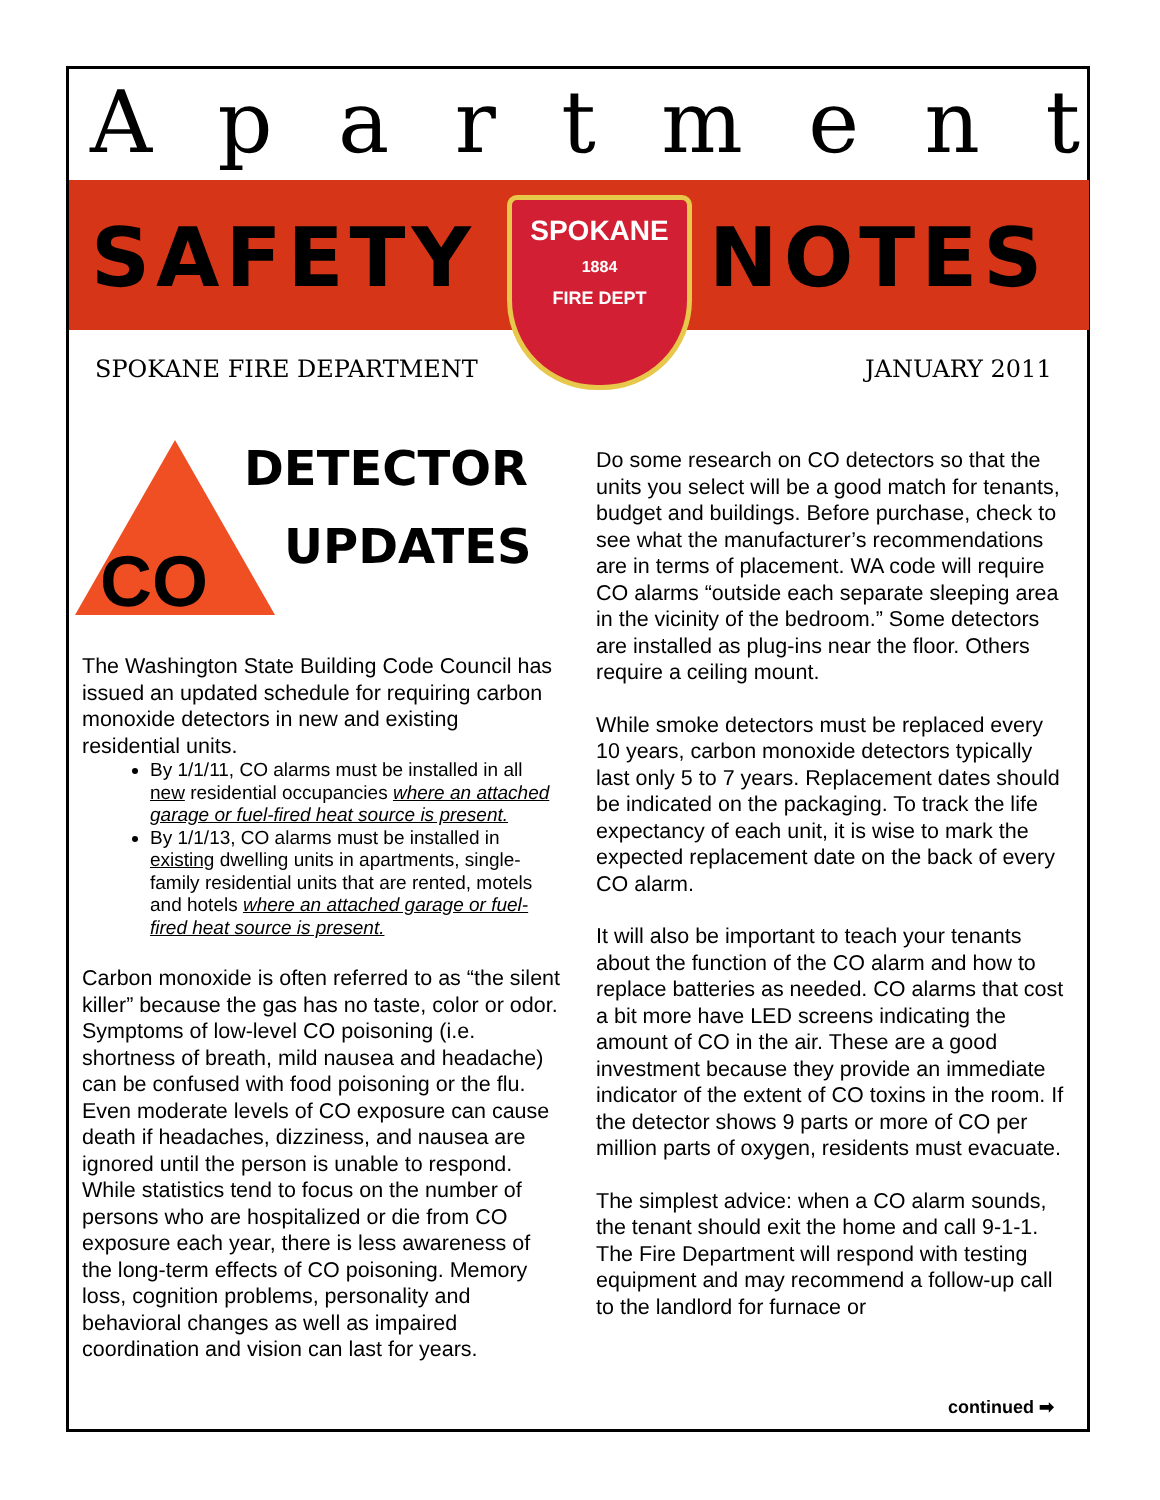Apartment
SAFETY NOTES
SPOKANE
1884
FIRE DEPT
SPOKANE FIRE DEPARTMENT JANUARY 2011
CO
DETECTOR
UPDATES
The Washington State Building Code Council has issued an updated schedule for requiring carbon monoxide detectors in new and existing residential units.
By 1/1/11, CO alarms must be installed in all new residential occupancies where an attached garage or fuel-fired heat source is present.
By 1/1/13, CO alarms must be installed in existing dwelling units in apartments, single-family residential units that are rented, motels and hotels where an attached garage or fuel-fired heat source is present.
Carbon monoxide is often referred to as “the silent killer” because the gas has no taste, color or odor. Symptoms of low-level CO poisoning (i.e. shortness of breath, mild nausea and headache) can be confused with food poisoning or the flu. Even moderate levels of CO exposure can cause death if headaches, dizziness, and nausea are ignored until the person is unable to respond. While statistics tend to focus on the number of persons who are hospitalized or die from CO exposure each year, there is less awareness of the long-term effects of CO poisoning. Memory loss, cognition problems, personality and behavioral changes as well as impaired coordination and vision can last for years.
Do some research on CO detectors so that the units you select will be a good match for tenants, budget and buildings. Before purchase, check to see what the manufacturer’s recommendations are in terms of placement. WA code will require CO alarms “outside each separate sleeping area in the vicinity of the bedroom.” Some detectors are installed as plug-ins near the floor. Others require a ceiling mount.
While smoke detectors must be replaced every 10 years, carbon monoxide detectors typically last only 5 to 7 years. Replacement dates should be indicated on the packaging. To track the life expectancy of each unit, it is wise to mark the expected replacement date on the back of every CO alarm.
It will also be important to teach your tenants about the function of the CO alarm and how to replace batteries as needed. CO alarms that cost a bit more have LED screens indicating the amount of CO in the air. These are a good investment because they provide an immediate indicator of the extent of CO toxins in the room. If the detector shows 9 parts or more of CO per million parts of oxygen, residents must evacuate.
The simplest advice: when a CO alarm sounds, the tenant should exit the home and call 9-1-1. The Fire Department will respond with testing equipment and may recommend a follow-up call to the landlord for furnace or
continued ➡